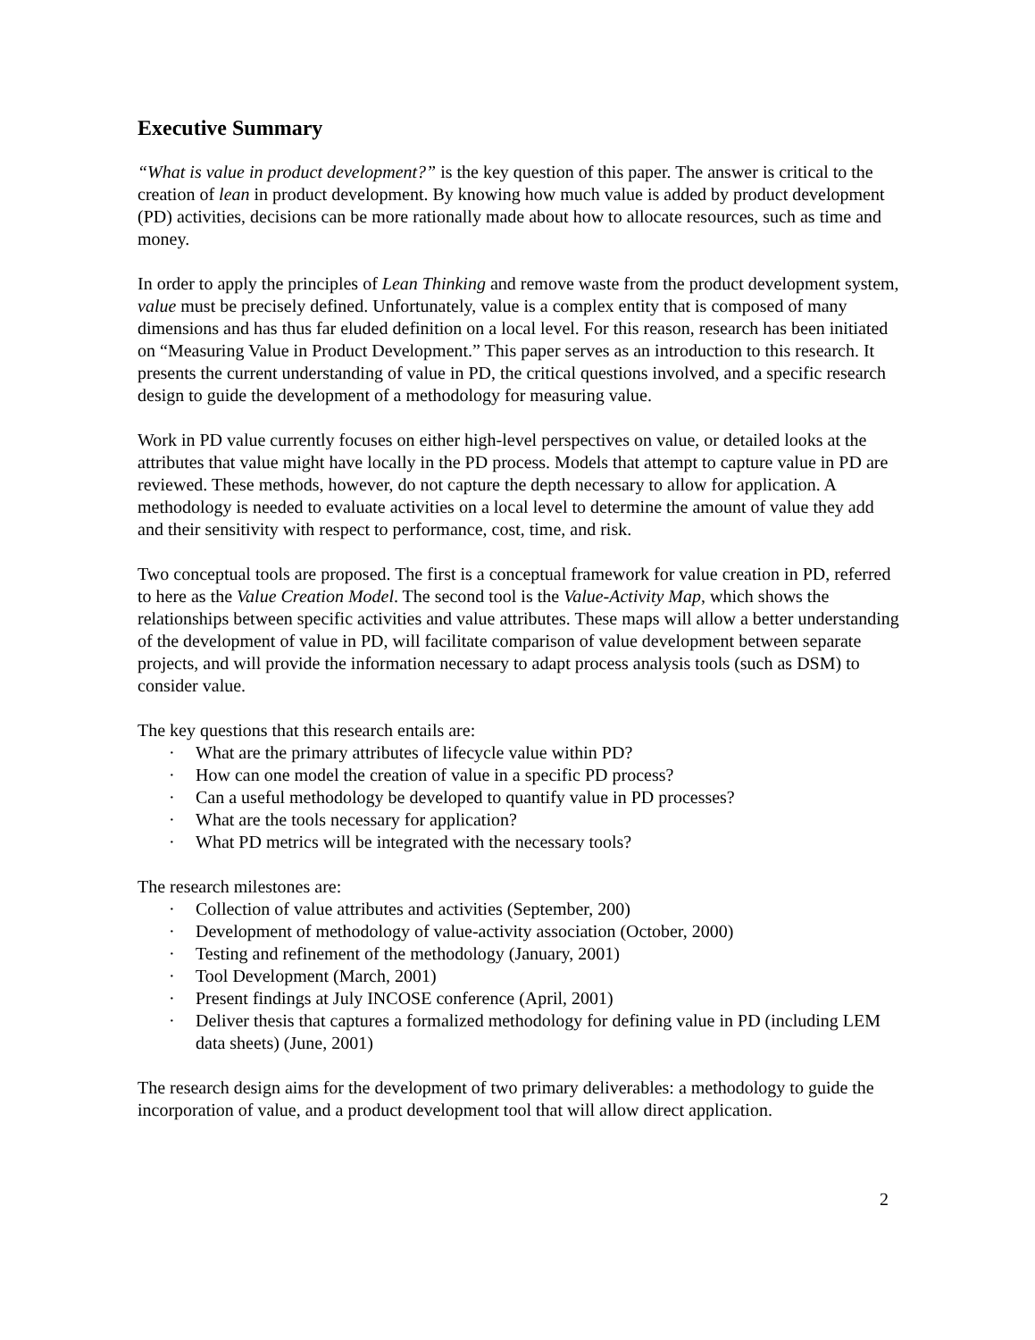Executive Summary
“What is value in product development?” is the key question of this paper. The answer is critical to the creation of lean in product development. By knowing how much value is added by product development (PD) activities, decisions can be more rationally made about how to allocate resources, such as time and money.
In order to apply the principles of Lean Thinking and remove waste from the product development system, value must be precisely defined. Unfortunately, value is a complex entity that is composed of many dimensions and has thus far eluded definition on a local level. For this reason, research has been initiated on “Measuring Value in Product Development.” This paper serves as an introduction to this research. It presents the current understanding of value in PD, the critical questions involved, and a specific research design to guide the development of a methodology for measuring value.
Work in PD value currently focuses on either high-level perspectives on value, or detailed looks at the attributes that value might have locally in the PD process. Models that attempt to capture value in PD are reviewed. These methods, however, do not capture the depth necessary to allow for application. A methodology is needed to evaluate activities on a local level to determine the amount of value they add and their sensitivity with respect to performance, cost, time, and risk.
Two conceptual tools are proposed. The first is a conceptual framework for value creation in PD, referred to here as the Value Creation Model. The second tool is the Value-Activity Map, which shows the relationships between specific activities and value attributes. These maps will allow a better understanding of the development of value in PD, will facilitate comparison of value development between separate projects, and will provide the information necessary to adapt process analysis tools (such as DSM) to consider value.
The key questions that this research entails are:
· What are the primary attributes of lifecycle value within PD?
· How can one model the creation of value in a specific PD process?
· Can a useful methodology be developed to quantify value in PD processes?
· What are the tools necessary for application?
· What PD metrics will be integrated with the necessary tools?
The research milestones are:
· Collection of value attributes and activities (September, 200)
· Development of methodology of value-activity association (October, 2000)
· Testing and refinement of the methodology (January, 2001)
· Tool Development (March, 2001)
· Present findings at July INCOSE conference (April, 2001)
· Deliver thesis that captures a formalized methodology for defining value in PD (including LEM data sheets) (June, 2001)
The research design aims for the development of two primary deliverables: a methodology to guide the incorporation of value, and a product development tool that will allow direct application.
2